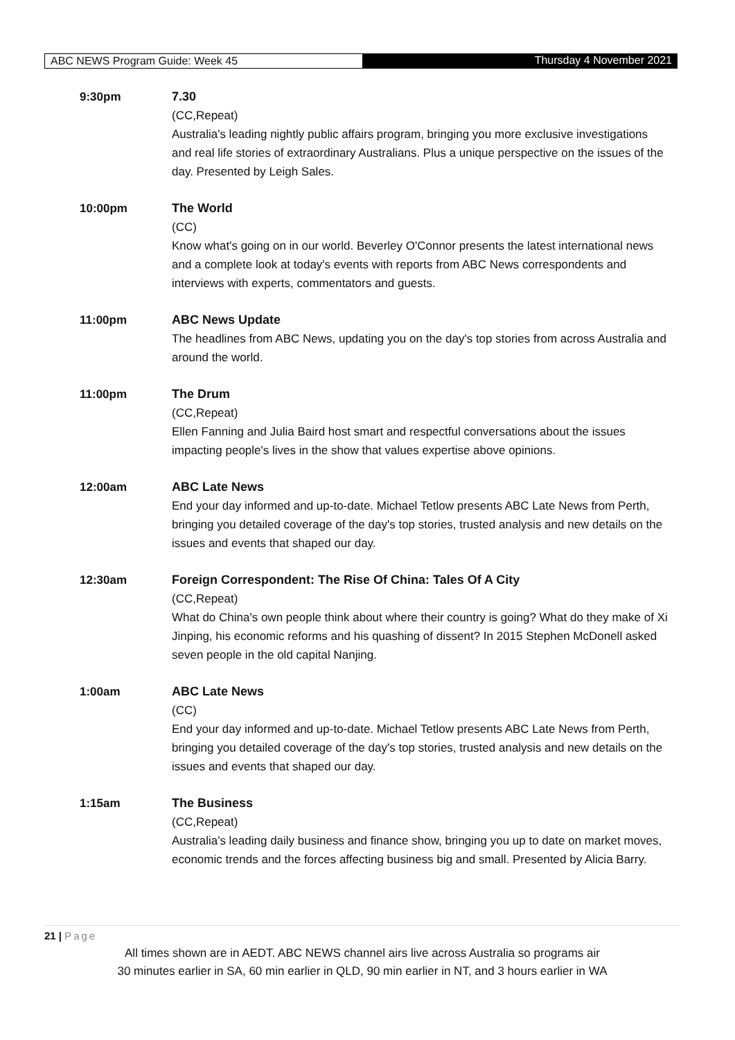ABC NEWS Program Guide: Week 45 Thursday 4 November 2021
9:30pm 7.30
(CC,Repeat)
Australia's leading nightly public affairs program, bringing you more exclusive investigations and real life stories of extraordinary Australians. Plus a unique perspective on the issues of the day. Presented by Leigh Sales.
10:00pm The World
(CC)
Know what's going on in our world. Beverley O'Connor presents the latest international news and a complete look at today's events with reports from ABC News correspondents and interviews with experts, commentators and guests.
11:00pm ABC News Update
The headlines from ABC News, updating you on the day's top stories from across Australia and around the world.
11:00pm The Drum
(CC,Repeat)
Ellen Fanning and Julia Baird host smart and respectful conversations about the issues impacting people's lives in the show that values expertise above opinions.
12:00am ABC Late News
End your day informed and up-to-date. Michael Tetlow presents ABC Late News from Perth, bringing you detailed coverage of the day's top stories, trusted analysis and new details on the issues and events that shaped our day.
12:30am Foreign Correspondent: The Rise Of China: Tales Of A City
(CC,Repeat)
What do China's own people think about where their country is going? What do they make of Xi Jinping, his economic reforms and his quashing of dissent? In 2015 Stephen McDonell asked seven people in the old capital Nanjing.
1:00am ABC Late News
(CC)
End your day informed and up-to-date. Michael Tetlow presents ABC Late News from Perth, bringing you detailed coverage of the day's top stories, trusted analysis and new details on the issues and events that shaped our day.
1:15am The Business
(CC,Repeat)
Australia's leading daily business and finance show, bringing you up to date on market moves, economic trends and the forces affecting business big and small. Presented by Alicia Barry.
21 | Page
All times shown are in AEDT. ABC NEWS channel airs live across Australia so programs air
30 minutes earlier in SA, 60 min earlier in QLD, 90 min earlier in NT, and 3 hours earlier in WA